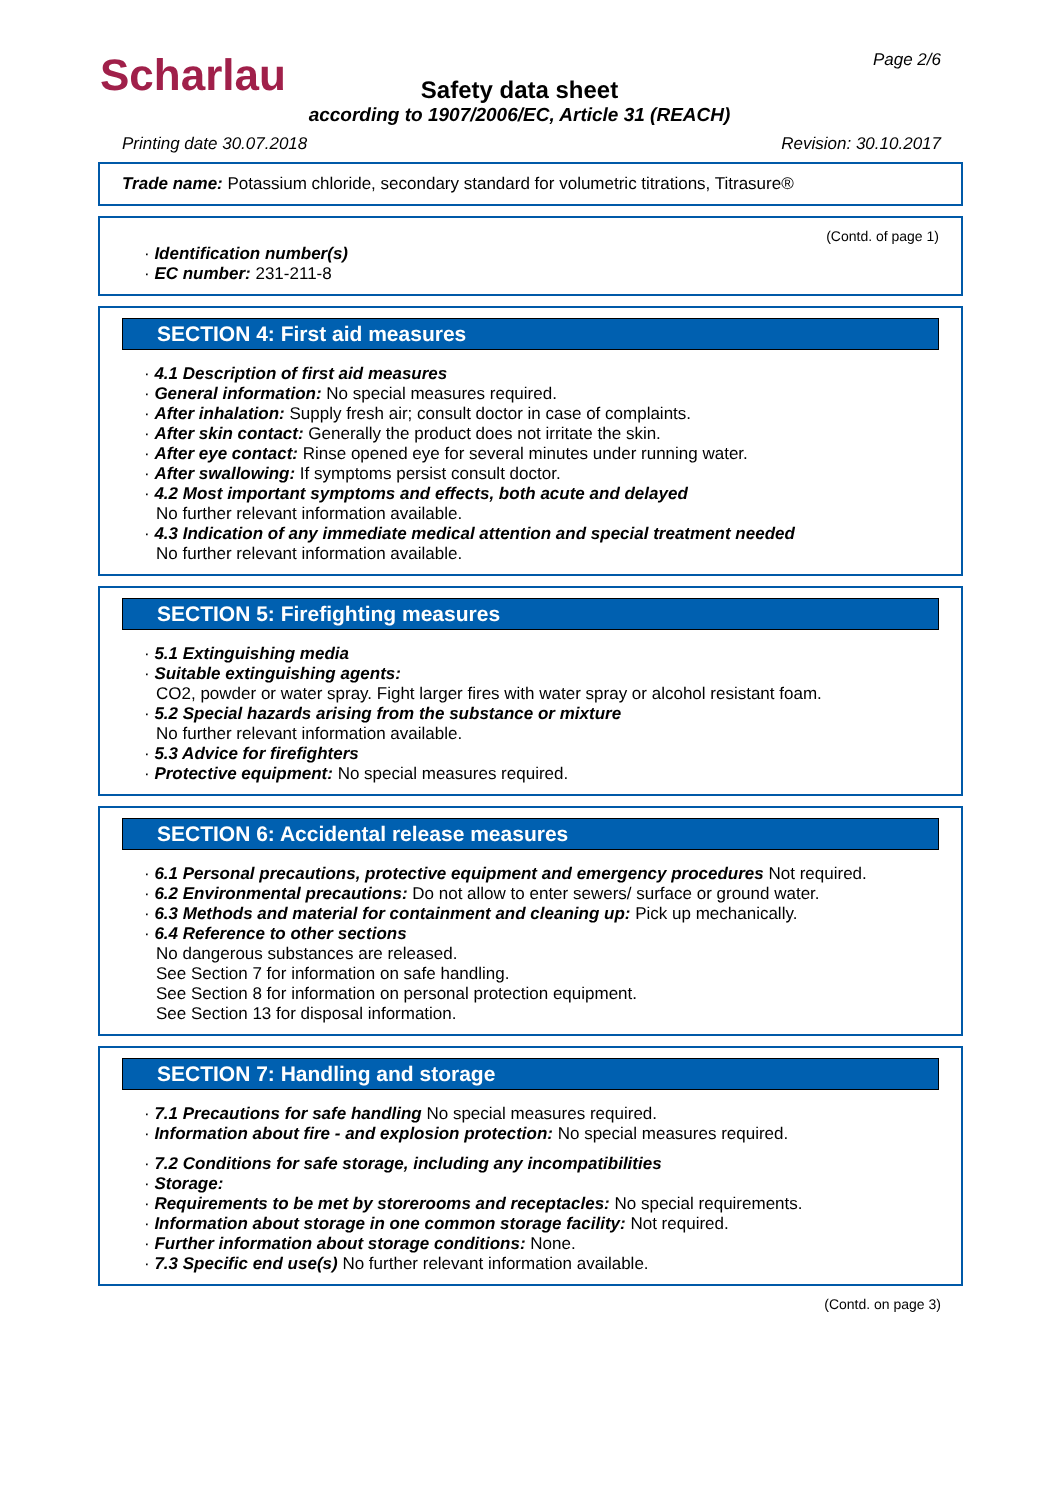Scharlau
Page 2/6
Safety data sheet
according to 1907/2006/EC, Article 31 (REACH)
Printing date 30.07.2018 Revision: 30.10.2017
Trade name: Potassium chloride, secondary standard for volumetric titrations, Titrasure®
(Contd. of page 1)
· Identification number(s)
· EC number: 231-211-8
SECTION 4: First aid measures
· 4.1 Description of first aid measures
· General information: No special measures required.
· After inhalation: Supply fresh air; consult doctor in case of complaints.
· After skin contact: Generally the product does not irritate the skin.
· After eye contact: Rinse opened eye for several minutes under running water.
· After swallowing: If symptoms persist consult doctor.
· 4.2 Most important symptoms and effects, both acute and delayed
No further relevant information available.
· 4.3 Indication of any immediate medical attention and special treatment needed
No further relevant information available.
SECTION 5: Firefighting measures
· 5.1 Extinguishing media
· Suitable extinguishing agents:
CO2, powder or water spray. Fight larger fires with water spray or alcohol resistant foam.
· 5.2 Special hazards arising from the substance or mixture
No further relevant information available.
· 5.3 Advice for firefighters
· Protective equipment: No special measures required.
SECTION 6: Accidental release measures
· 6.1 Personal precautions, protective equipment and emergency procedures Not required.
· 6.2 Environmental precautions: Do not allow to enter sewers/ surface or ground water.
· 6.3 Methods and material for containment and cleaning up: Pick up mechanically.
· 6.4 Reference to other sections
No dangerous substances are released.
See Section 7 for information on safe handling.
See Section 8 for information on personal protection equipment.
See Section 13 for disposal information.
SECTION 7: Handling and storage
· 7.1 Precautions for safe handling No special measures required.
· Information about fire - and explosion protection: No special measures required.
· 7.2 Conditions for safe storage, including any incompatibilities
· Storage:
· Requirements to be met by storerooms and receptacles: No special requirements.
· Information about storage in one common storage facility: Not required.
· Further information about storage conditions: None.
· 7.3 Specific end use(s) No further relevant information available.
(Contd. on page 3)